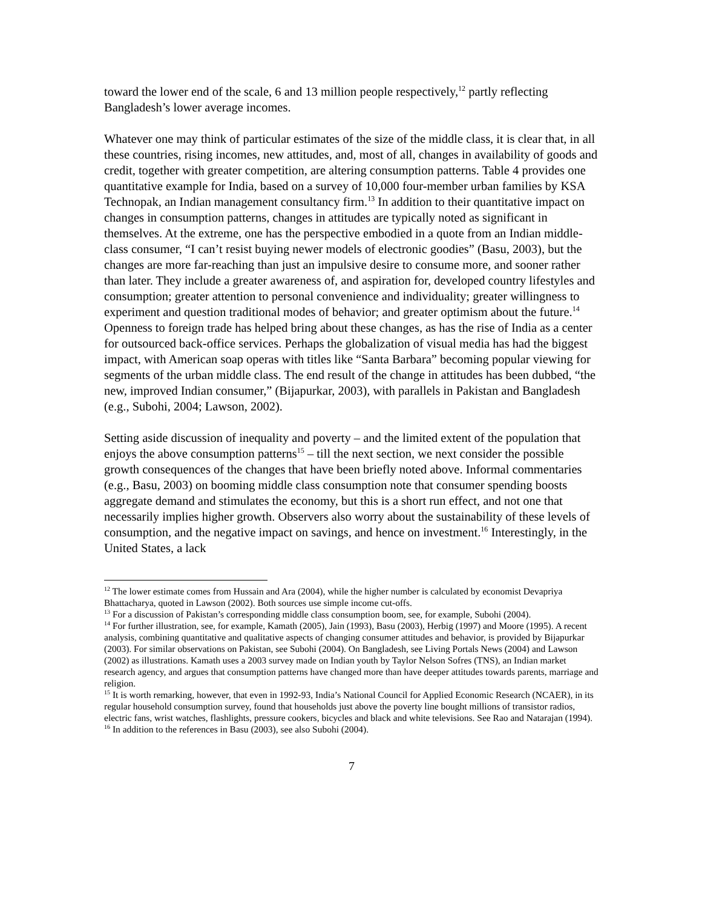toward the lower end of the scale, 6 and 13 million people respectively,<sup>12</sup> partly reflecting Bangladesh’s lower average incomes.
Whatever one may think of particular estimates of the size of the middle class, it is clear that, in all these countries, rising incomes, new attitudes, and, most of all, changes in availability of goods and credit, together with greater competition, are altering consumption patterns. Table 4 provides one quantitative example for India, based on a survey of 10,000 four-member urban families by KSA Technopak, an Indian management consultancy firm.<sup>13</sup> In addition to their quantitative impact on changes in consumption patterns, changes in attitudes are typically noted as significant in themselves. At the extreme, one has the perspective embodied in a quote from an Indian middle-class consumer, “I can’t resist buying newer models of electronic goodies” (Basu, 2003), but the changes are more far-reaching than just an impulsive desire to consume more, and sooner rather than later. They include a greater awareness of, and aspiration for, developed country lifestyles and consumption; greater attention to personal convenience and individuality; greater willingness to experiment and question traditional modes of behavior; and greater optimism about the future.<sup>14</sup> Openness to foreign trade has helped bring about these changes, as has the rise of India as a center for outsourced back-office services. Perhaps the globalization of visual media has had the biggest impact, with American soap operas with titles like “Santa Barbara” becoming popular viewing for segments of the urban middle class. The end result of the change in attitudes has been dubbed, “the new, improved Indian consumer,” (Bijapurkar, 2003), with parallels in Pakistan and Bangladesh (e.g., Subohi, 2004; Lawson, 2002).
Setting aside discussion of inequality and poverty – and the limited extent of the population that enjoys the above consumption patterns<sup>15</sup> – till the next section, we next consider the possible growth consequences of the changes that have been briefly noted above. Informal commentaries (e.g., Basu, 2003) on booming middle class consumption note that consumer spending boosts aggregate demand and stimulates the economy, but this is a short run effect, and not one that necessarily implies higher growth. Observers also worry about the sustainability of these levels of consumption, and the negative impact on savings, and hence on investment.<sup>16</sup> Interestingly, in the United States, a lack
<sup>12</sup> The lower estimate comes from Hussain and Ara (2004), while the higher number is calculated by economist Devapriya Bhattacharya, quoted in Lawson (2002). Both sources use simple income cut-offs.
<sup>13</sup> For a discussion of Pakistan’s corresponding middle class consumption boom, see, for example, Subohi (2004).
<sup>14</sup> For further illustration, see, for example, Kamath (2005), Jain (1993), Basu (2003), Herbig (1997) and Moore (1995). A recent analysis, combining quantitative and qualitative aspects of changing consumer attitudes and behavior, is provided by Bijapurkar (2003). For similar observations on Pakistan, see Subohi (2004). On Bangladesh, see Living Portals News (2004) and Lawson (2002) as illustrations. Kamath uses a 2003 survey made on Indian youth by Taylor Nelson Sofres (TNS), an Indian market research agency, and argues that consumption patterns have changed more than have deeper attitudes towards parents, marriage and religion.
<sup>15</sup> It is worth remarking, however, that even in 1992-93, India’s National Council for Applied Economic Research (NCAER), in its regular household consumption survey, found that households just above the poverty line bought millions of transistor radios, electric fans, wrist watches, flashlights, pressure cookers, bicycles and black and white televisions. See Rao and Natarajan (1994).
<sup>16</sup> In addition to the references in Basu (2003), see also Subohi (2004).
7